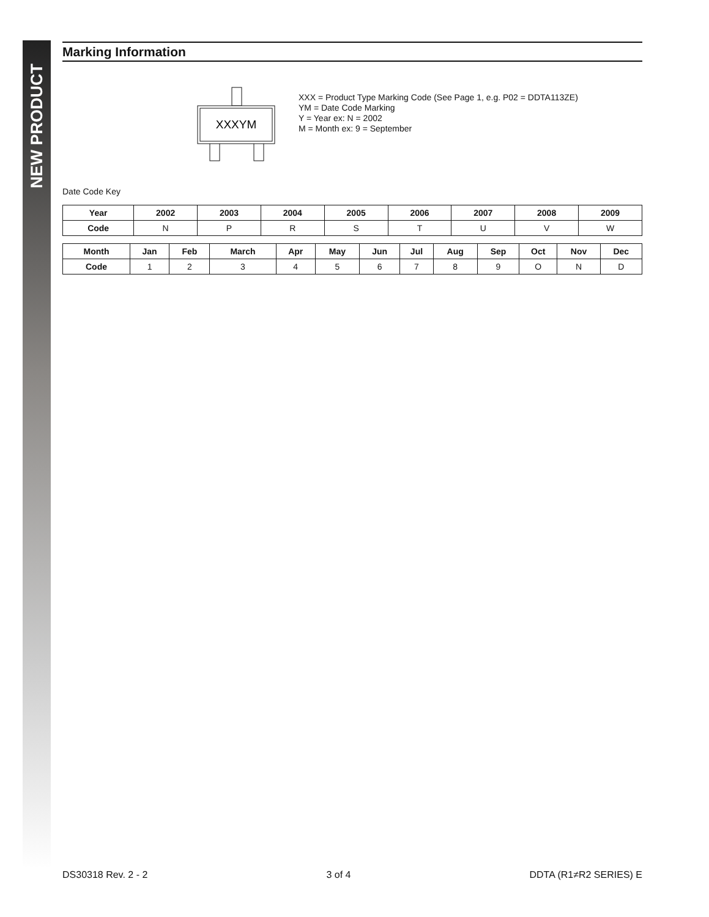NEW PRODUCT
Marking Information
XXXYM
XXX = Product Type Marking Code (See Page 1, e.g. P02 = DDTA113ZE)
YM = Date Code Marking
Y = Year ex: N = 2002
M = Month ex: 9 = September
Date Code Key
| Year | 2002 | 2003 | 2004 | 2005 | 2006 | 2007 | 2008 | 2009 |
| --- | --- | --- | --- | --- | --- | --- | --- | --- |
| Code | N | P | R | S | T | U | V | W |
| Month | Jan | Feb | March | Apr | May | Jun | Jul | Aug | Sep | Oct | Nov | Dec |
| --- | --- | --- | --- | --- | --- | --- | --- | --- | --- | --- | --- | --- |
| Code | 1 | 2 | 3 | 4 | 5 | 6 | 7 | 8 | 9 | O | N | D |
DS30318 Rev. 2 - 2 3 of 4 DDTA (R1≠R2 SERIES) E